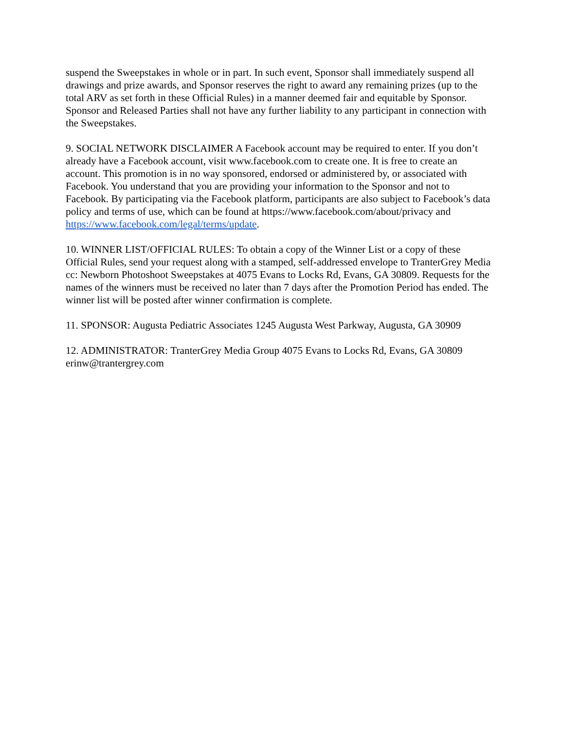suspend the Sweepstakes in whole or in part. In such event, Sponsor shall immediately suspend all drawings and prize awards, and Sponsor reserves the right to award any remaining prizes (up to the total ARV as set forth in these Official Rules) in a manner deemed fair and equitable by Sponsor. Sponsor and Released Parties shall not have any further liability to any participant in connection with the Sweepstakes.
9. SOCIAL NETWORK DISCLAIMER A Facebook account may be required to enter. If you don’t already have a Facebook account, visit www.facebook.com to create one. It is free to create an account. This promotion is in no way sponsored, endorsed or administered by, or associated with Facebook. You understand that you are providing your information to the Sponsor and not to Facebook. By participating via the Facebook platform, participants are also subject to Facebook’s data policy and terms of use, which can be found at https://www.facebook.com/about/privacy and https://www.facebook.com/legal/terms/update.
10. WINNER LIST/OFFICIAL RULES: To obtain a copy of the Winner List or a copy of these Official Rules, send your request along with a stamped, self-addressed envelope to TranterGrey Media cc: Newborn Photoshoot Sweepstakes at 4075 Evans to Locks Rd, Evans, GA 30809. Requests for the names of the winners must be received no later than 7 days after the Promotion Period has ended. The winner list will be posted after winner confirmation is complete.
11. SPONSOR: Augusta Pediatric Associates 1245 Augusta West Parkway, Augusta, GA 30909
12. ADMINISTRATOR: TranterGrey Media Group 4075 Evans to Locks Rd, Evans, GA 30809 erinw@trantergrey.com